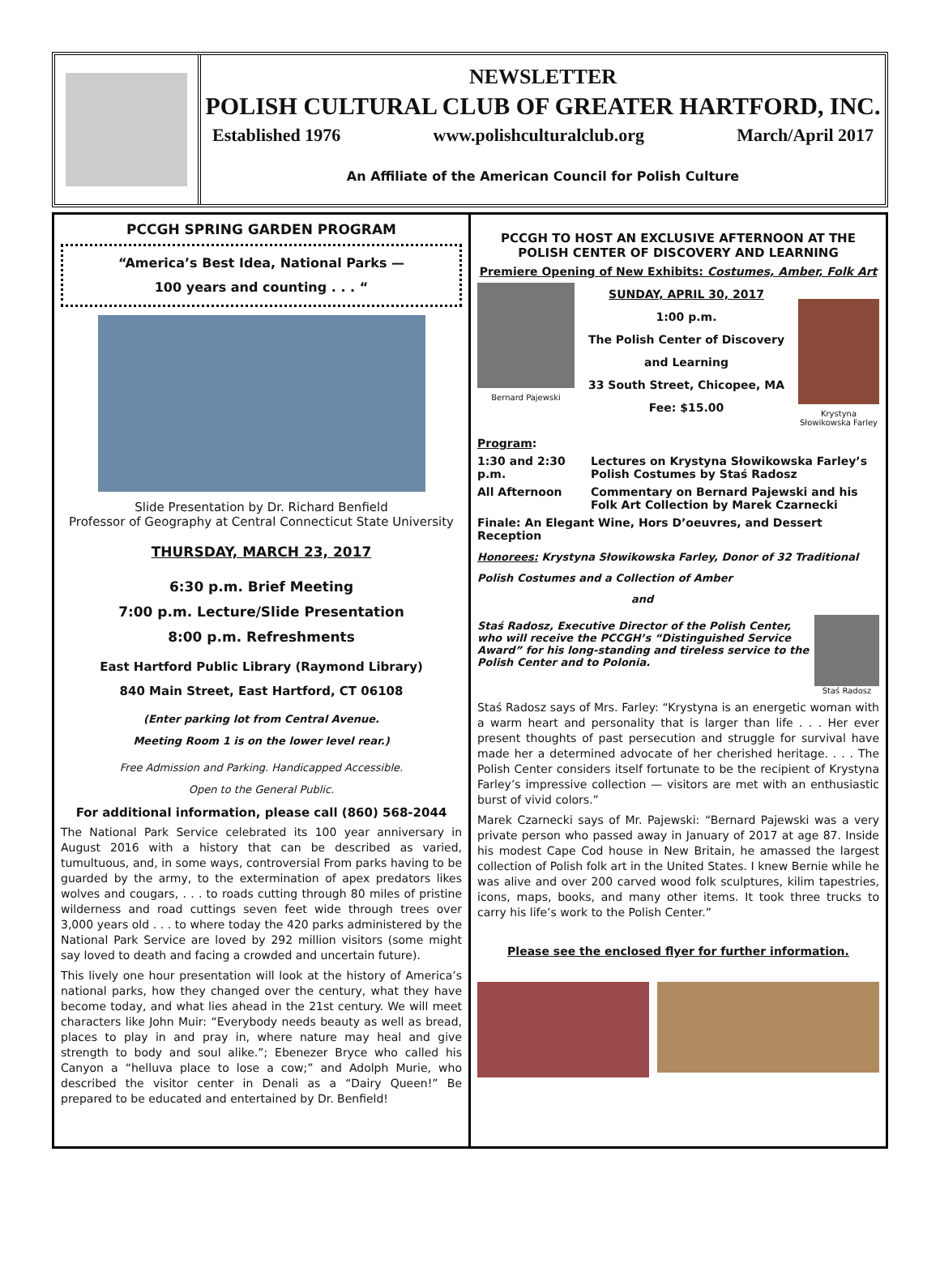NEWSLETTER
POLISH CULTURAL CLUB OF GREATER HARTFORD, INC.
Established 1976 www.polishculturalclub.org March/April 2017
An Affiliate of the American Council for Polish Culture
PCCGH SPRING GARDEN PROGRAM
“America’s Best Idea, National Parks —
100 years and counting . . . “
Slide Presentation by Dr. Richard Benfield
Professor of Geography at Central Connecticut State University
THURSDAY, MARCH 23, 2017
6:30 p.m. Brief Meeting
7:00 p.m. Lecture/Slide Presentation
8:00 p.m. Refreshments
East Hartford Public Library (Raymond Library)
840 Main Street, East Hartford, CT 06108
(Enter parking lot from Central Avenue.
Meeting Room 1 is on the lower level rear.)
Free Admission and Parking. Handicapped Accessible.
Open to the General Public.
For additional information, please call (860) 568-2044
The National Park Service celebrated its 100 year anniversary in August 2016 with a history that can be described as varied, tumultuous, and, in some ways, controversial From parks having to be guarded by the army, to the extermination of apex predators likes wolves and cougars, . . . to roads cutting through 80 miles of pristine wilderness and road cuttings seven feet wide through trees over 3,000 years old . . . to where today the 420 parks administered by the National Park Service are loved by 292 million visitors (some might say loved to death and facing a crowded and uncertain future).
This lively one hour presentation will look at the history of America’s national parks, how they changed over the century, what they have become today, and what lies ahead in the 21st century. We will meet characters like John Muir: “Everybody needs beauty as well as bread, places to play in and pray in, where nature may heal and give strength to body and soul alike.”; Ebenezer Bryce who called his Canyon a “helluva place to lose a cow;” and Adolph Murie, who described the visitor center in Denali as a “Dairy Queen!” Be prepared to be educated and entertained by Dr. Benfield!
PCCGH TO HOST AN EXCLUSIVE AFTERNOON AT THE POLISH CENTER OF DISCOVERY AND LEARNING
Premiere Opening of New Exhibits: Costumes, Amber, Folk Art
Bernard Pajewski
SUNDAY, APRIL 30, 2017
1:00 p.m.
The Polish Center of Discovery
and Learning
33 South Street, Chicopee, MA
Fee: $15.00
Krystyna Słowikowska Farley
Program:
1:30 and 2:30 p.m. Lectures on Krystyna Słowikowska Farley’s Polish Costumes by Staś Radosz
All Afternoon Commentary on Bernard Pajewski and his Folk Art Collection by Marek Czarnecki
Finale: An Elegant Wine, Hors D’oeuvres, and Dessert Reception
Honorees: Krystyna Słowikowska Farley, Donor of 32 Traditional Polish Costumes and a Collection of Amber
and
Staś Radosz, Executive Director of the Polish Center, who will receive the PCCGH’s “Distinguished Service Award” for his long-standing and tireless service to the Polish Center and to Polonia.
Staś Radosz
Staś Radosz says of Mrs. Farley: “Krystyna is an energetic woman with a warm heart and personality that is larger than life . . . Her ever present thoughts of past persecution and struggle for survival have made her a determined advocate of her cherished heritage. . . . The Polish Center considers itself fortunate to be the recipient of Krystyna Farley’s impressive collection — visitors are met with an enthusiastic burst of vivid colors.”
Marek Czarnecki says of Mr. Pajewski: “Bernard Pajewski was a very private person who passed away in January of 2017 at age 87. Inside his modest Cape Cod house in New Britain, he amassed the largest collection of Polish folk art in the United States. I knew Bernie while he was alive and over 200 carved wood folk sculptures, kilim tapestries, icons, maps, books, and many other items. It took three trucks to carry his life’s work to the Polish Center.”
Please see the enclosed flyer for further information.